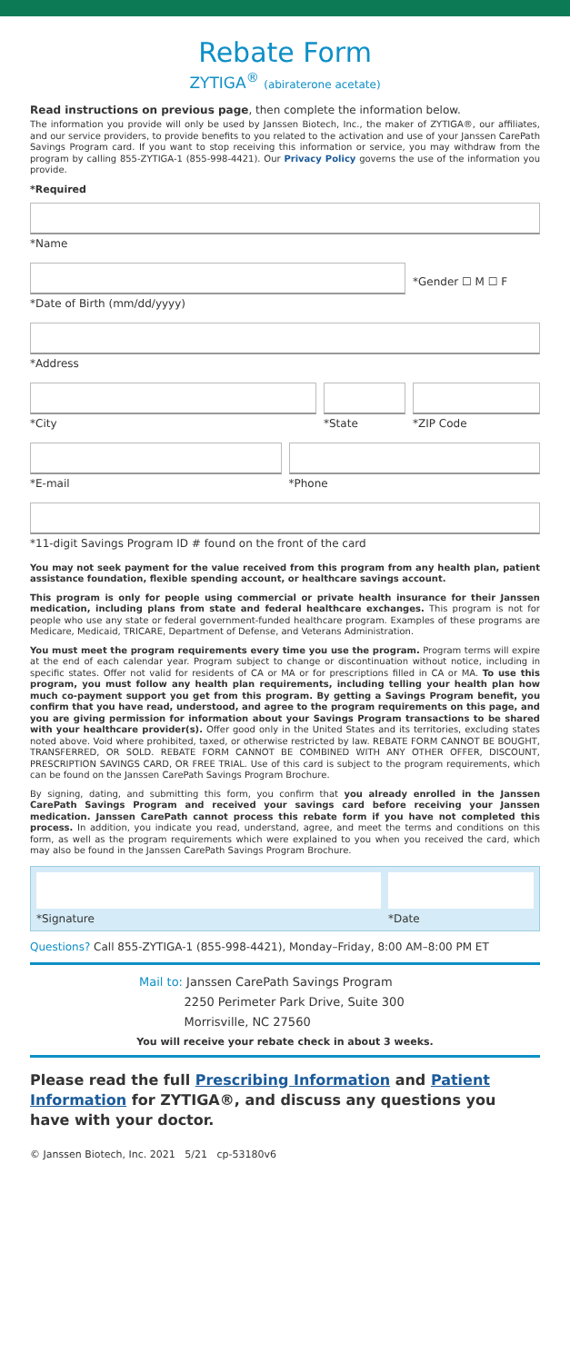Rebate Form
ZYTIGA<sup>®</sup> (abiraterone acetate)
Read instructions on previous page, then complete the information below.
The information you provide will only be used by Janssen Biotech, Inc., the maker of ZYTIGA®, our affiliates, and our service providers, to provide benefits to you related to the activation and use of your Janssen CarePath Savings Program card. If you want to stop receiving this information or service, you may withdraw from the program by calling 855-ZYTIGA-1 (855-998-4421). Our Privacy Policy governs the use of the information you provide.
*Required
*Name
*Date of Birth (mm/dd/yyyy)
*Gender ☐ M ☐ F
*Address
*City *State *ZIP Code
*E-mail *Phone
*11-digit Savings Program ID # found on the front of the card
You may not seek payment for the value received from this program from any health plan, patient assistance foundation, flexible spending account, or healthcare savings account.
This program is only for people using commercial or private health insurance for their Janssen medication, including plans from state and federal healthcare exchanges. This program is not for people who use any state or federal government-funded healthcare program. Examples of these programs are Medicare, Medicaid, TRICARE, Department of Defense, and Veterans Administration.
You must meet the program requirements every time you use the program. Program terms will expire at the end of each calendar year. Program subject to change or discontinuation without notice, including in specific states. Offer not valid for residents of CA or MA or for prescriptions filled in CA or MA. To use this program, you must follow any health plan requirements, including telling your health plan how much co-payment support you get from this program. By getting a Savings Program benefit, you confirm that you have read, understood, and agree to the program requirements on this page, and you are giving permission for information about your Savings Program transactions to be shared with your healthcare provider(s). Offer good only in the United States and its territories, excluding states noted above. Void where prohibited, taxed, or otherwise restricted by law. REBATE FORM CANNOT BE BOUGHT, TRANSFERRED, OR SOLD. REBATE FORM CANNOT BE COMBINED WITH ANY OTHER OFFER, DISCOUNT, PRESCRIPTION SAVINGS CARD, OR FREE TRIAL. Use of this card is subject to the program requirements, which can be found on the Janssen CarePath Savings Program Brochure.
By signing, dating, and submitting this form, you confirm that you already enrolled in the Janssen CarePath Savings Program and received your savings card before receiving your Janssen medication. Janssen CarePath cannot process this rebate form if you have not completed this process. In addition, you indicate you read, understand, agree, and meet the terms and conditions on this form, as well as the program requirements which were explained to you when you received the card, which may also be found in the Janssen CarePath Savings Program Brochure.
*Signature *Date
Questions? Call 855-ZYTIGA-1 (855-998-4421), Monday–Friday, 8:00 AM–8:00 PM ET
Mail to: Janssen CarePath Savings Program
2250 Perimeter Park Drive, Suite 300
Morrisville, NC 27560
You will receive your rebate check in about 3 weeks.
Please read the full Prescribing Information and Patient Information for ZYTIGA®, and discuss any questions you have with your doctor.
© Janssen Biotech, Inc. 2021 5/21 cp-53180v6